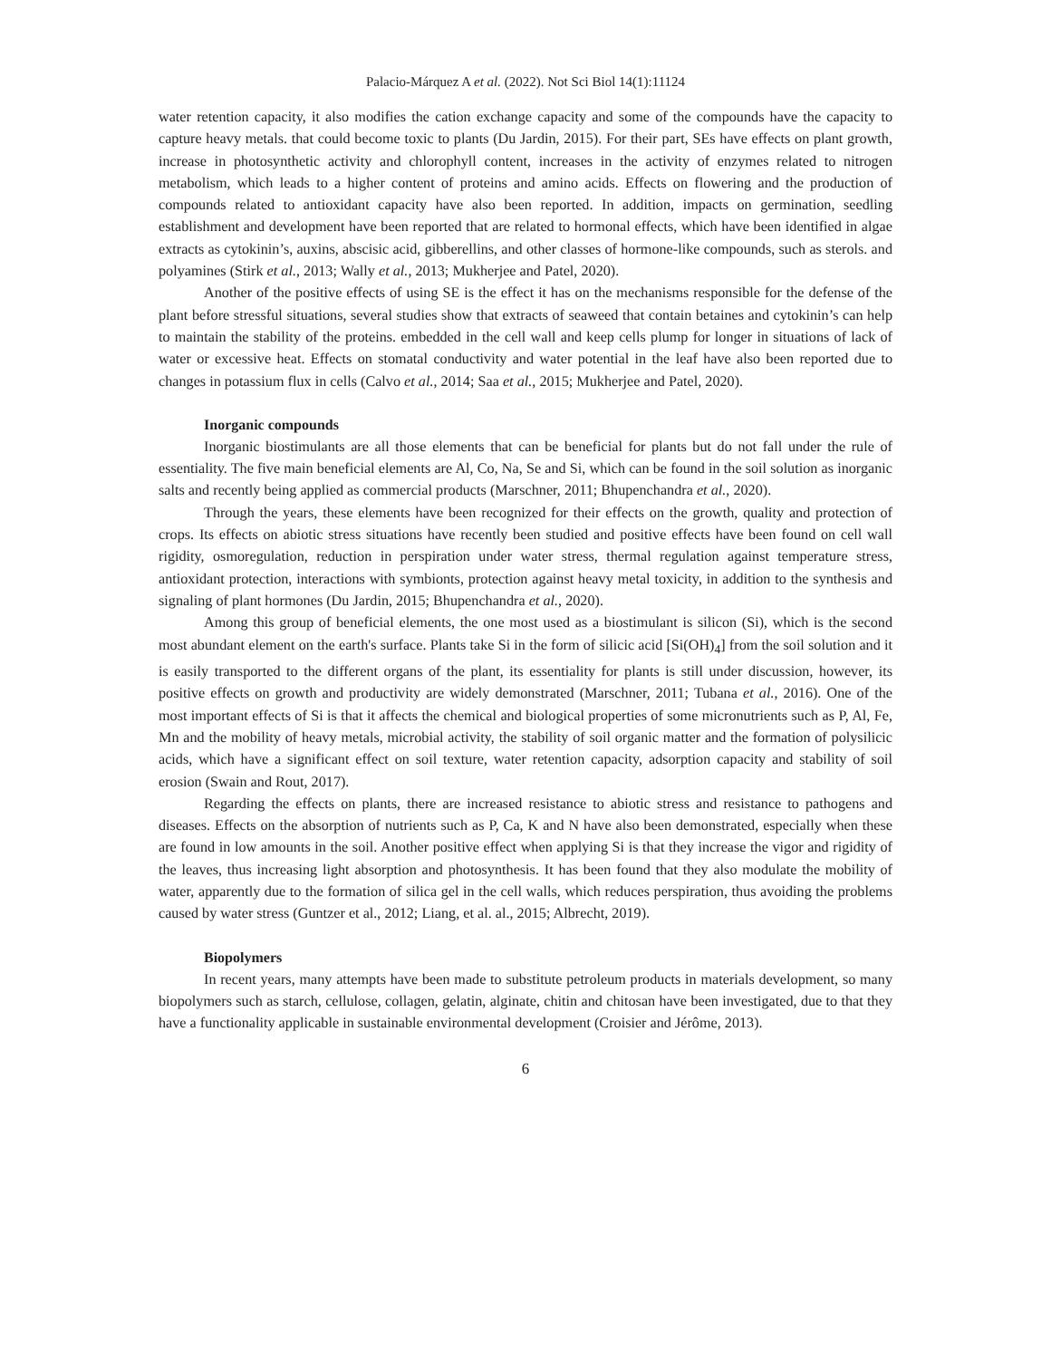Palacio-Márquez A et al. (2022). Not Sci Biol 14(1):11124
water retention capacity, it also modifies the cation exchange capacity and some of the compounds have the capacity to capture heavy metals. that could become toxic to plants (Du Jardin, 2015). For their part, SEs have effects on plant growth, increase in photosynthetic activity and chlorophyll content, increases in the activity of enzymes related to nitrogen metabolism, which leads to a higher content of proteins and amino acids. Effects on flowering and the production of compounds related to antioxidant capacity have also been reported. In addition, impacts on germination, seedling establishment and development have been reported that are related to hormonal effects, which have been identified in algae extracts as cytokinin’s, auxins, abscisic acid, gibberellins, and other classes of hormone-like compounds, such as sterols. and polyamines (Stirk et al., 2013; Wally et al., 2013; Mukherjee and Patel, 2020).
Another of the positive effects of using SE is the effect it has on the mechanisms responsible for the defense of the plant before stressful situations, several studies show that extracts of seaweed that contain betaines and cytokinin’s can help to maintain the stability of the proteins. embedded in the cell wall and keep cells plump for longer in situations of lack of water or excessive heat. Effects on stomatal conductivity and water potential in the leaf have also been reported due to changes in potassium flux in cells (Calvo et al., 2014; Saa et al., 2015; Mukherjee and Patel, 2020).
Inorganic compounds
Inorganic biostimulants are all those elements that can be beneficial for plants but do not fall under the rule of essentiality. The five main beneficial elements are Al, Co, Na, Se and Si, which can be found in the soil solution as inorganic salts and recently being applied as commercial products (Marschner, 2011; Bhupenchandra et al., 2020).
Through the years, these elements have been recognized for their effects on the growth, quality and protection of crops. Its effects on abiotic stress situations have recently been studied and positive effects have been found on cell wall rigidity, osmoregulation, reduction in perspiration under water stress, thermal regulation against temperature stress, antioxidant protection, interactions with symbionts, protection against heavy metal toxicity, in addition to the synthesis and signaling of plant hormones (Du Jardin, 2015; Bhupenchandra et al., 2020).
Among this group of beneficial elements, the one most used as a biostimulant is silicon (Si), which is the second most abundant element on the earth's surface. Plants take Si in the form of silicic acid [Si(OH)<sub>4</sub>] from the soil solution and it is easily transported to the different organs of the plant, its essentiality for plants is still under discussion, however, its positive effects on growth and productivity are widely demonstrated (Marschner, 2011; Tubana et al., 2016). One of the most important effects of Si is that it affects the chemical and biological properties of some micronutrients such as P, Al, Fe, Mn and the mobility of heavy metals, microbial activity, the stability of soil organic matter and the formation of polysilicic acids, which have a significant effect on soil texture, water retention capacity, adsorption capacity and stability of soil erosion (Swain and Rout, 2017).
Regarding the effects on plants, there are increased resistance to abiotic stress and resistance to pathogens and diseases. Effects on the absorption of nutrients such as P, Ca, K and N have also been demonstrated, especially when these are found in low amounts in the soil. Another positive effect when applying Si is that they increase the vigor and rigidity of the leaves, thus increasing light absorption and photosynthesis. It has been found that they also modulate the mobility of water, apparently due to the formation of silica gel in the cell walls, which reduces perspiration, thus avoiding the problems caused by water stress (Guntzer et al., 2012; Liang, et al. al., 2015; Albrecht, 2019).
Biopolymers
In recent years, many attempts have been made to substitute petroleum products in materials development, so many biopolymers such as starch, cellulose, collagen, gelatin, alginate, chitin and chitosan have been investigated, due to that they have a functionality applicable in sustainable environmental development (Croisier and Jérôme, 2013).
6